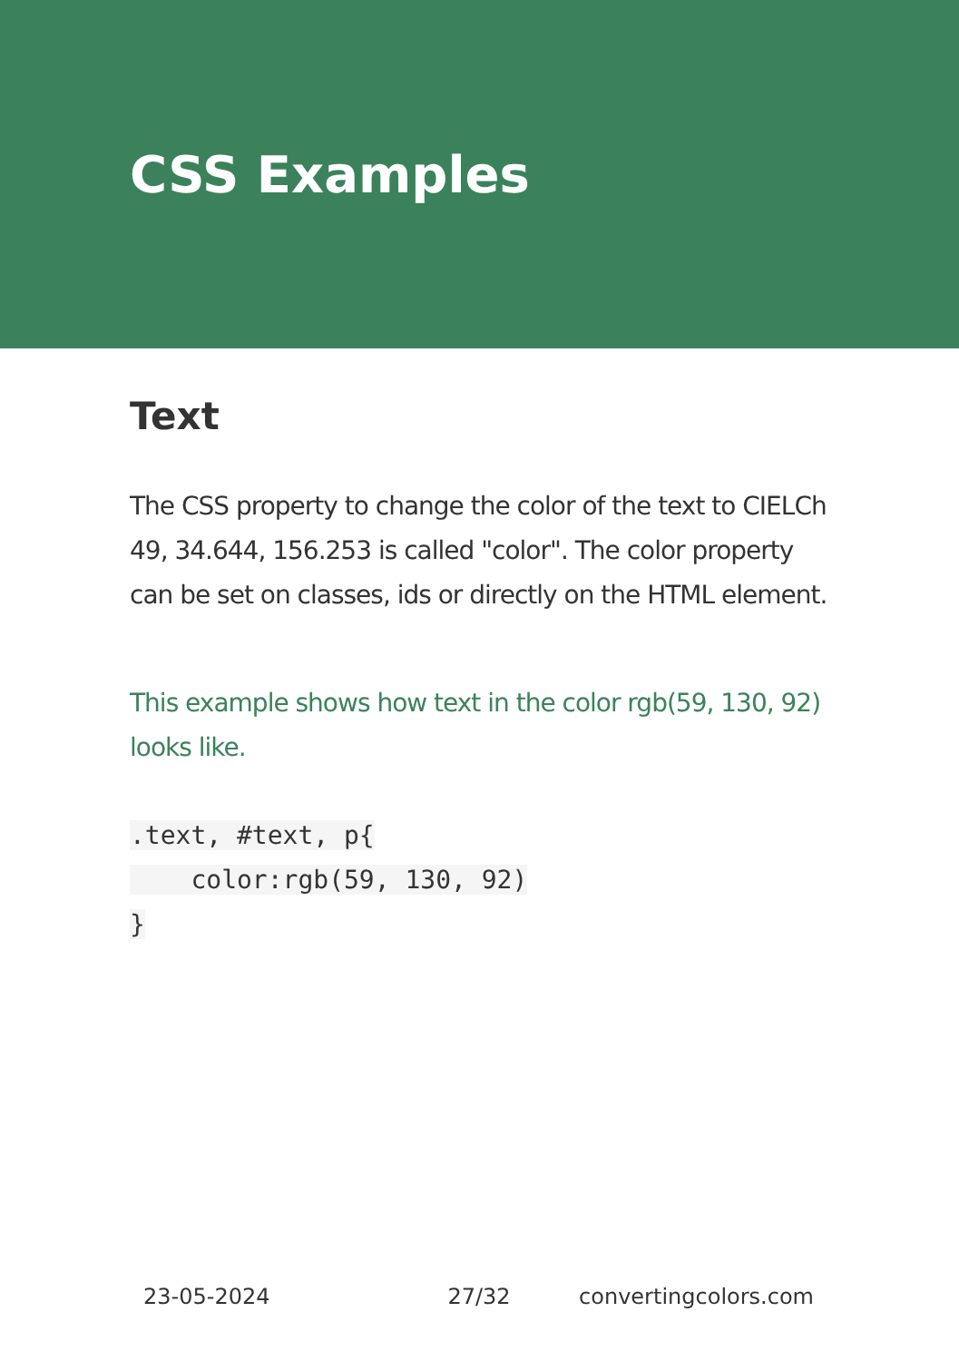CSS Examples
Text
The CSS property to change the color of the text to CIELCh 49, 34.644, 156.253 is called "color". The color property can be set on classes, ids or directly on the HTML element.
This example shows how text in the color rgb(59, 130, 92) looks like.
.text, #text, p{
    color:rgb(59, 130, 92)
}
23-05-2024 27/32 convertingcolors.com